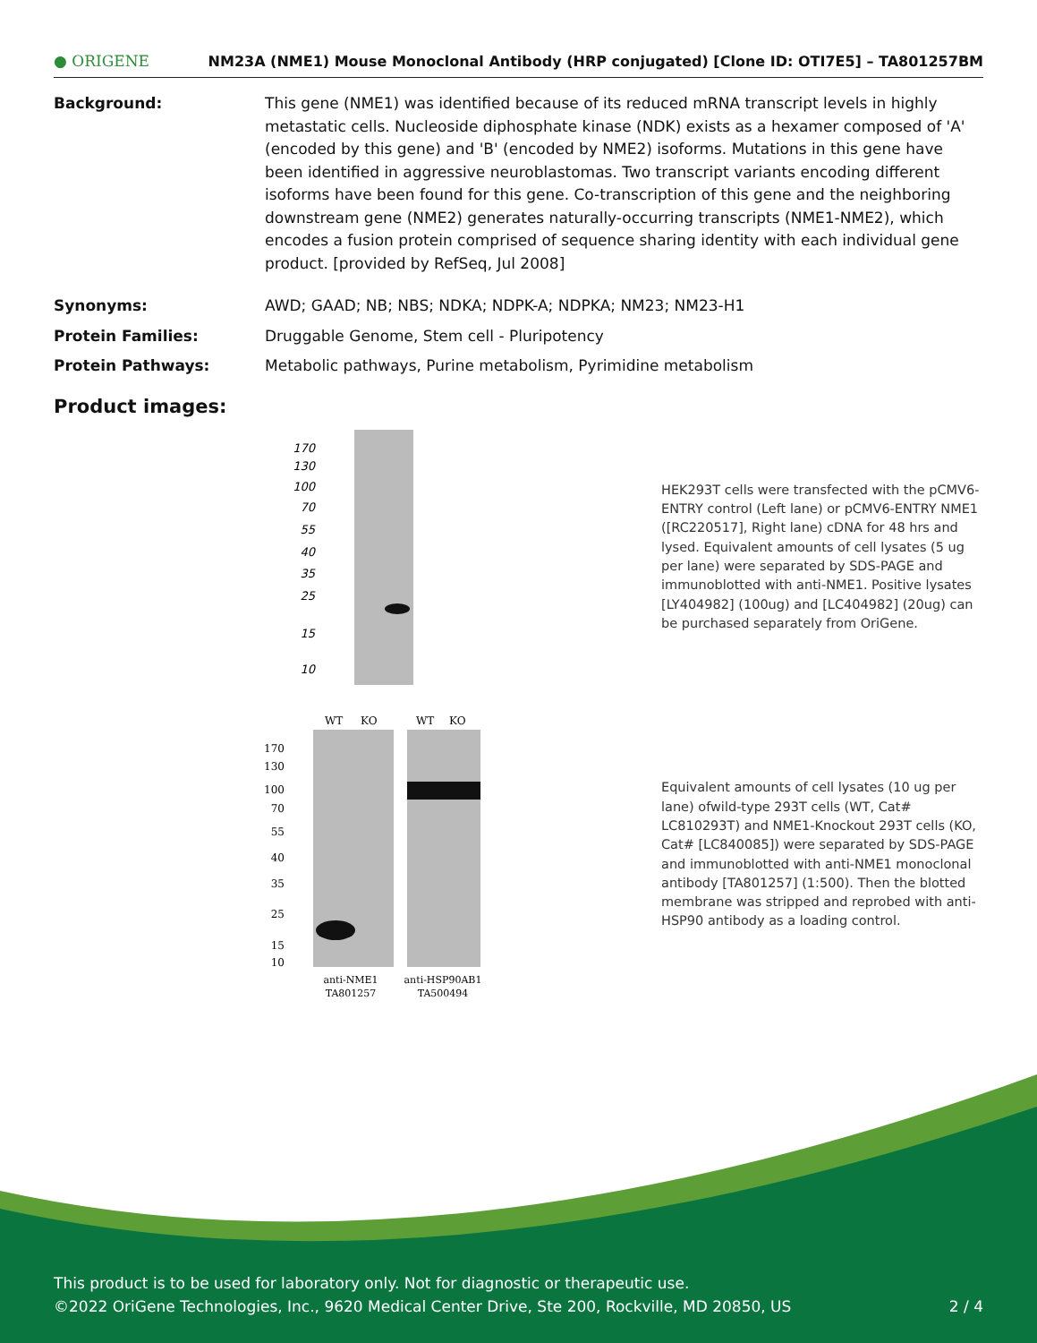● ORIGENE NM23A (NME1) Mouse Monoclonal Antibody (HRP conjugated) [Clone ID: OTI7E5] – TA801257BM
Background: This gene (NME1) was identified because of its reduced mRNA transcript levels in highly metastatic cells. Nucleoside diphosphate kinase (NDK) exists as a hexamer composed of 'A' (encoded by this gene) and 'B' (encoded by NME2) isoforms. Mutations in this gene have been identified in aggressive neuroblastomas. Two transcript variants encoding different isoforms have been found for this gene. Co-transcription of this gene and the neighboring downstream gene (NME2) generates naturally-occurring transcripts (NME1-NME2), which encodes a fusion protein comprised of sequence sharing identity with each individual gene product. [provided by RefSeq, Jul 2008]
Synonyms: AWD; GAAD; NB; NBS; NDKA; NDPK-A; NDPKA; NM23; NM23-H1
Protein Families: Druggable Genome, Stem cell - Pluripotency
Protein Pathways: Metabolic pathways, Purine metabolism, Pyrimidine metabolism
Product images:
170
130
100
70
55
40
35
25
15
10
HEK293T cells were transfected with the pCMV6-ENTRY control (Left lane) or pCMV6-ENTRY NME1 ([RC220517], Right lane) cDNA for 48 hrs and lysed. Equivalent amounts of cell lysates (5 ug per lane) were separated by SDS-PAGE and immunoblotted with anti-NME1. Positive lysates [LY404982] (100ug) and [LC404982] (20ug) can be purchased separately from OriGene.
WT
KO
WT
KO
170
130
100
70
55
40
35
25
15
10
anti-NME1
TA801257
anti-HSP90AB1
TA500494
Equivalent amounts of cell lysates (10 ug per lane) ofwild-type 293T cells (WT, Cat# LC810293T) and NME1-Knockout 293T cells (KO, Cat# [LC840085]) were separated by SDS-PAGE and immunoblotted with anti-NME1 monoclonal antibody [TA801257] (1:500). Then the blotted membrane was stripped and reprobed with anti-HSP90 antibody as a loading control.
This product is to be used for laboratory only. Not for diagnostic or therapeutic use.
©2022 OriGene Technologies, Inc., 9620 Medical Center Drive, Ste 200, Rockville, MD 20850, US 2 / 4